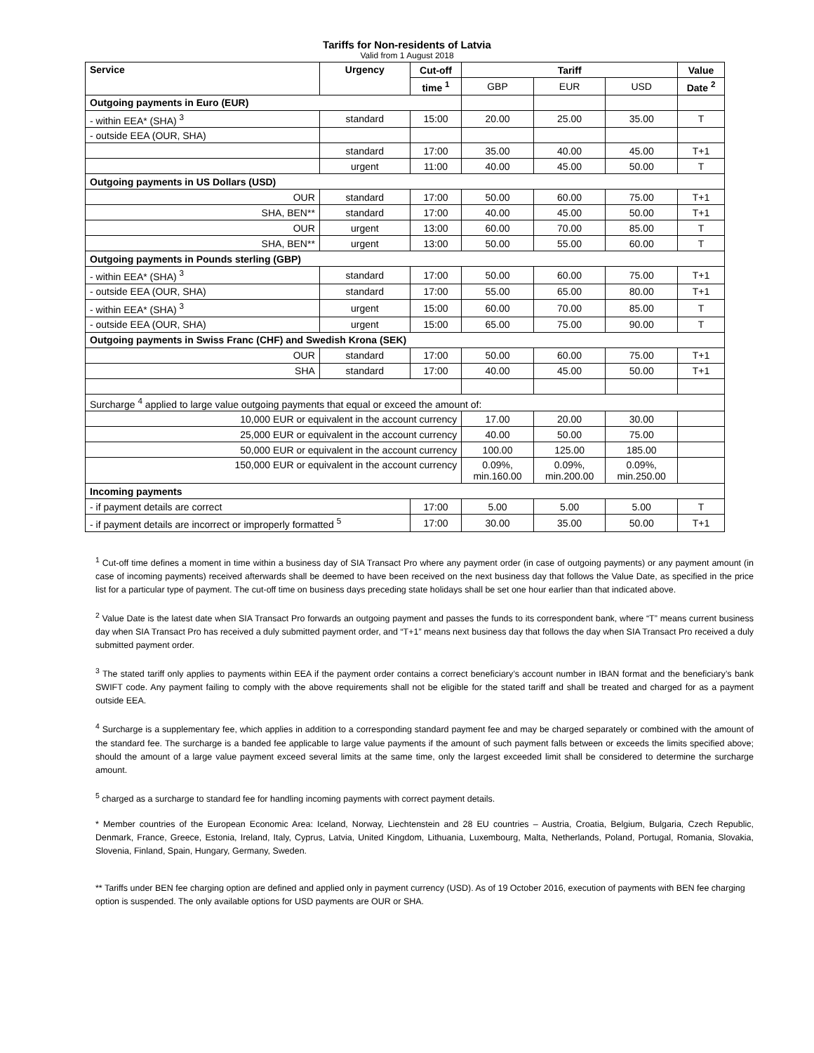Tariffs for Non-residents of Latvia
Valid from 1 August 2018
| Service | Urgency | Cut-off | Tariff | | | Value |
| --- | --- | --- | --- | --- | --- | --- |
| | | time <sup>1</sup> | GBP | EUR | USD | Date <sup>2</sup> |
| Outgoing payments in Euro (EUR) | | | | | | |
| - within EEA* (SHA) <sup>3</sup> | standard | 15:00 | 20.00 | 25.00 | 35.00 | T |
| - outside EEA (OUR, SHA) | | | | | | |
| | standard | 17:00 | 35.00 | 40.00 | 45.00 | T+1 |
| | urgent | 11:00 | 40.00 | 45.00 | 50.00 | T |
| Outgoing payments in US Dollars (USD) | | | | | | |
| OUR | standard | 17:00 | 50.00 | 60.00 | 75.00 | T+1 |
| SHA, BEN** | standard | 17:00 | 40.00 | 45.00 | 50.00 | T+1 |
| OUR | urgent | 13:00 | 60.00 | 70.00 | 85.00 | T |
| SHA, BEN** | urgent | 13:00 | 50.00 | 55.00 | 60.00 | T |
| Outgoing payments in Pounds sterling (GBP) | | | | | | |
| - within EEA* (SHA) <sup>3</sup> | standard | 17:00 | 50.00 | 60.00 | 75.00 | T+1 |
| - outside EEA (OUR, SHA) | standard | 17:00 | 55.00 | 65.00 | 80.00 | T+1 |
| - within EEA* (SHA) <sup>3</sup> | urgent | 15:00 | 60.00 | 70.00 | 85.00 | T |
| - outside EEA (OUR, SHA) | urgent | 15:00 | 65.00 | 75.00 | 90.00 | T |
| Outgoing payments in Swiss Franc (CHF) and Swedish Krona (SEK) | | | | | | |
| OUR | standard | 17:00 | 50.00 | 60.00 | 75.00 | T+1 |
| SHA | standard | 17:00 | 40.00 | 45.00 | 50.00 | T+1 |
| Surcharge <sup>4</sup> applied to large value outgoing payments that equal or exceed the amount of: | | | | | | |
| 10,000 EUR or equivalent in the account currency | | | 17.00 | 20.00 | 30.00 | |
| 25,000 EUR or equivalent in the account currency | | | 40.00 | 50.00 | 75.00 | |
| 50,000 EUR or equivalent in the account currency | | | 100.00 | 125.00 | 185.00 | |
| 150,000 EUR or equivalent in the account currency | | | 0.09%, min.160.00 | 0.09%, min.200.00 | 0.09%, min.250.00 | |
| Incoming payments | | | | | | |
| - if payment details are correct | | 17:00 | 5.00 | 5.00 | 5.00 | T |
| - if payment details are incorrect or improperly formatted <sup>5</sup> | | 17:00 | 30.00 | 35.00 | 50.00 | T+1 |
<sup>1</sup> Cut-off time defines a moment in time within a business day of SIA Transact Pro where any payment order (in case of outgoing payments) or any payment amount (in case of incoming payments) received afterwards shall be deemed to have been received on the next business day that follows the Value Date, as specified in the price list for a particular type of payment. The cut-off time on business days preceding state holidays shall be set one hour earlier than that indicated above.
<sup>2</sup> Value Date is the latest date when SIA Transact Pro forwards an outgoing payment and passes the funds to its correspondent bank, where “T” means current business day when SIA Transact Pro has received a duly submitted payment order, and “T+1” means next business day that follows the day when SIA Transact Pro received a duly submitted payment order.
<sup>3</sup> The stated tariff only applies to payments within EEA if the payment order contains a correct beneficiary’s account number in IBAN format and the beneficiary’s bank SWIFT code. Any payment failing to comply with the above requirements shall not be eligible for the stated tariff and shall be treated and charged for as a payment outside EEA.
<sup>4</sup> Surcharge is a supplementary fee, which applies in addition to a corresponding standard payment fee and may be charged separately or combined with the amount of the standard fee. The surcharge is a banded fee applicable to large value payments if the amount of such payment falls between or exceeds the limits specified above; should the amount of a large value payment exceed several limits at the same time, only the largest exceeded limit shall be considered to determine the surcharge amount.
<sup>5</sup> charged as a surcharge to standard fee for handling incoming payments with correct payment details.
* Member countries of the European Economic Area: Iceland, Norway, Liechtenstein and 28 EU countries – Austria, Croatia, Belgium, Bulgaria, Czech Republic, Denmark, France, Greece, Estonia, Ireland, Italy, Cyprus, Latvia, United Kingdom, Lithuania, Luxembourg, Malta, Netherlands, Poland, Portugal, Romania, Slovakia, Slovenia, Finland, Spain, Hungary, Germany, Sweden.
** Tariffs under BEN fee charging option are defined and applied only in payment currency (USD). As of 19 October 2016, execution of payments with BEN fee charging option is suspended. The only available options for USD payments are OUR or SHA.